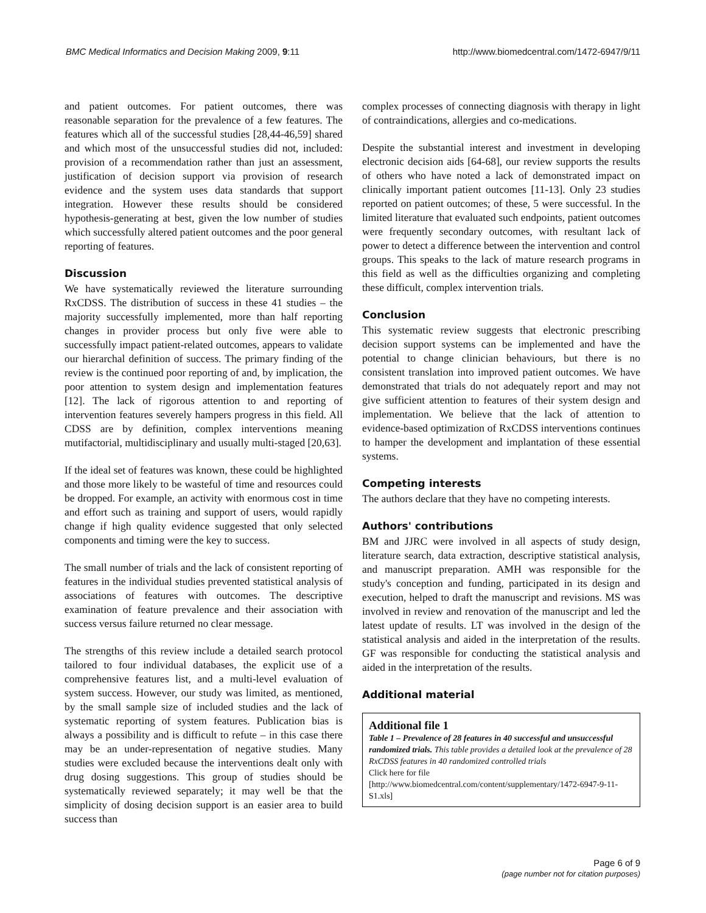BMC Medical Informatics and Decision Making 2009, 9:11 http://www.biomedcentral.com/1472-6947/9/11
and patient outcomes. For patient outcomes, there was reasonable separation for the prevalence of a few features. The features which all of the successful studies [28,44-46,59] shared and which most of the unsuccessful studies did not, included: provision of a recommendation rather than just an assessment, justification of decision support via provision of research evidence and the system uses data standards that support integration. However these results should be considered hypothesis-generating at best, given the low number of studies which successfully altered patient outcomes and the poor general reporting of features.
Discussion
We have systematically reviewed the literature surrounding RxCDSS. The distribution of success in these 41 studies – the majority successfully implemented, more than half reporting changes in provider process but only five were able to successfully impact patient-related outcomes, appears to validate our hierarchal definition of success. The primary finding of the review is the continued poor reporting of and, by implication, the poor attention to system design and implementation features [12]. The lack of rigorous attention to and reporting of intervention features severely hampers progress in this field. All CDSS are by definition, complex interventions meaning mutifactorial, multidisciplinary and usually multi-staged [20,63].
If the ideal set of features was known, these could be highlighted and those more likely to be wasteful of time and resources could be dropped. For example, an activity with enormous cost in time and effort such as training and support of users, would rapidly change if high quality evidence suggested that only selected components and timing were the key to success.
The small number of trials and the lack of consistent reporting of features in the individual studies prevented statistical analysis of associations of features with outcomes. The descriptive examination of feature prevalence and their association with success versus failure returned no clear message.
The strengths of this review include a detailed search protocol tailored to four individual databases, the explicit use of a comprehensive features list, and a multi-level evaluation of system success. However, our study was limited, as mentioned, by the small sample size of included studies and the lack of systematic reporting of system features. Publication bias is always a possibility and is difficult to refute – in this case there may be an under-representation of negative studies. Many studies were excluded because the interventions dealt only with drug dosing suggestions. This group of studies should be systematically reviewed separately; it may well be that the simplicity of dosing decision support is an easier area to build success than
complex processes of connecting diagnosis with therapy in light of contraindications, allergies and co-medications.
Despite the substantial interest and investment in developing electronic decision aids [64-68], our review supports the results of others who have noted a lack of demonstrated impact on clinically important patient outcomes [11-13]. Only 23 studies reported on patient outcomes; of these, 5 were successful. In the limited literature that evaluated such endpoints, patient outcomes were frequently secondary outcomes, with resultant lack of power to detect a difference between the intervention and control groups. This speaks to the lack of mature research programs in this field as well as the difficulties organizing and completing these difficult, complex intervention trials.
Conclusion
This systematic review suggests that electronic prescribing decision support systems can be implemented and have the potential to change clinician behaviours, but there is no consistent translation into improved patient outcomes. We have demonstrated that trials do not adequately report and may not give sufficient attention to features of their system design and implementation. We believe that the lack of attention to evidence-based optimization of RxCDSS interventions continues to hamper the development and implantation of these essential systems.
Competing interests
The authors declare that they have no competing interests.
Authors' contributions
BM and JJRC were involved in all aspects of study design, literature search, data extraction, descriptive statistical analysis, and manuscript preparation. AMH was responsible for the study's conception and funding, participated in its design and execution, helped to draft the manuscript and revisions. MS was involved in review and renovation of the manuscript and led the latest update of results. LT was involved in the design of the statistical analysis and aided in the interpretation of the results. GF was responsible for conducting the statistical analysis and aided in the interpretation of the results.
Additional material
Additional file 1
Table 1 – Prevalence of 28 features in 40 successful and unsuccessful randomized trials. This table provides a detailed look at the prevalence of 28 RxCDSS features in 40 randomized controlled trials
Click here for file
[http://www.biomedcentral.com/content/supplementary/1472-6947-9-11-S1.xls]
Page 6 of 9
(page number not for citation purposes)